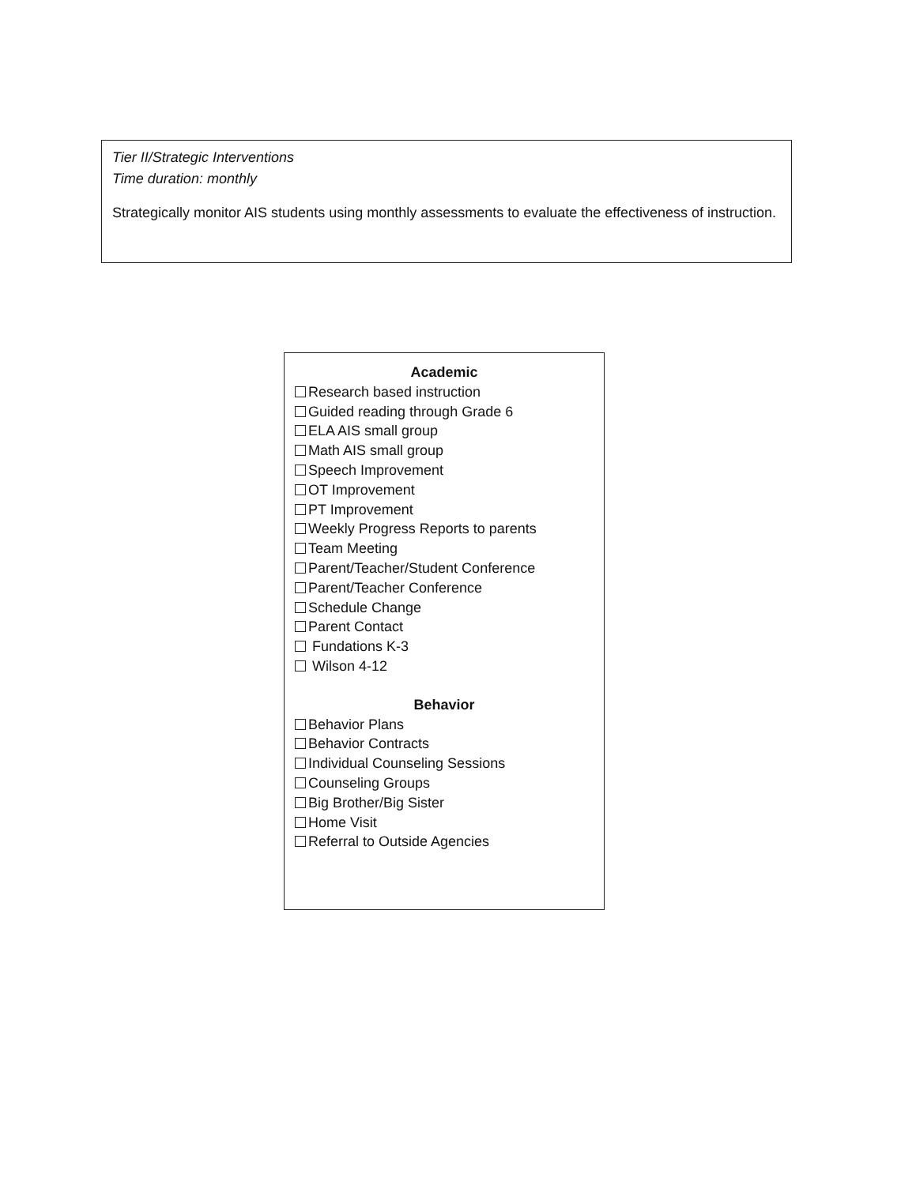Tier II/Strategic Interventions
Time duration: monthly
Strategically monitor AIS students using monthly assessments to evaluate the effectiveness of instruction.
Academic
Research based instruction
Guided reading through Grade 6
ELA AIS small group
Math AIS small group
Speech Improvement
OT Improvement
PT Improvement
Weekly Progress Reports to parents
Team Meeting
Parent/Teacher/Student Conference
Parent/Teacher Conference
Schedule Change
Parent Contact
Fundations K-3
Wilson 4-12
Behavior
Behavior Plans
Behavior Contracts
Individual Counseling Sessions
Counseling Groups
Big Brother/Big Sister
Home Visit
Referral to Outside Agencies